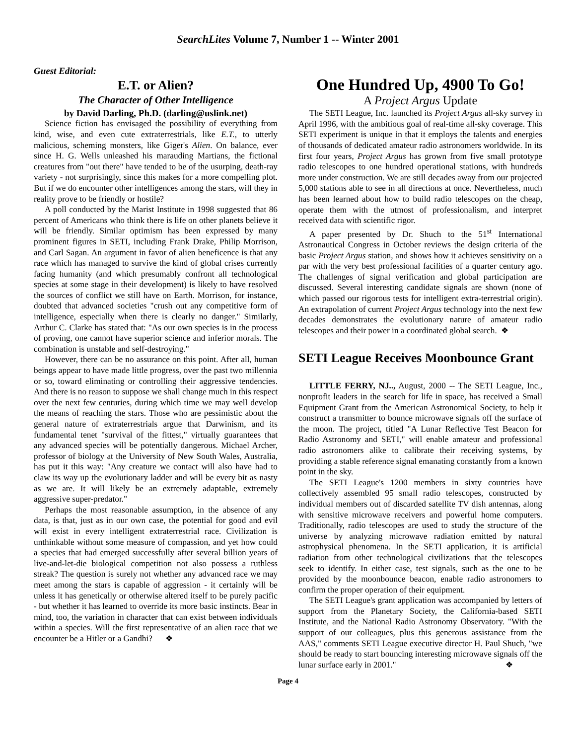SearchLites Volume 7, Number 1 -- Winter 2001
Guest Editorial:
E.T. or Alien?
The Character of Other Intelligence
by David Darling, Ph.D. (darling@uslink.net)
Science fiction has envisaged the possibility of everything from kind, wise, and even cute extraterrestrials, like E.T., to utterly malicious, scheming monsters, like Giger's Alien. On balance, ever since H. G. Wells unleashed his marauding Martians, the fictional creatures from "out there" have tended to be of the usurping, death-ray variety - not surprisingly, since this makes for a more compelling plot. But if we do encounter other intelligences among the stars, will they in reality prove to be friendly or hostile?
A poll conducted by the Marist Institute in 1998 suggested that 86 percent of Americans who think there is life on other planets believe it will be friendly. Similar optimism has been expressed by many prominent figures in SETI, including Frank Drake, Philip Morrison, and Carl Sagan. An argument in favor of alien beneficence is that any race which has managed to survive the kind of global crises currently facing humanity (and which presumably confront all technological species at some stage in their development) is likely to have resolved the sources of conflict we still have on Earth. Morrison, for instance, doubted that advanced societies "crush out any competitive form of intelligence, especially when there is clearly no danger." Similarly, Arthur C. Clarke has stated that: "As our own species is in the process of proving, one cannot have superior science and inferior morals. The combination is unstable and self-destroying."
However, there can be no assurance on this point. After all, human beings appear to have made little progress, over the past two millennia or so, toward eliminating or controlling their aggressive tendencies. And there is no reason to suppose we shall change much in this respect over the next few centuries, during which time we may well develop the means of reaching the stars. Those who are pessimistic about the general nature of extraterrestrials argue that Darwinism, and its fundamental tenet "survival of the fittest," virtually guarantees that any advanced species will be potentially dangerous. Michael Archer, professor of biology at the University of New South Wales, Australia, has put it this way: "Any creature we contact will also have had to claw its way up the evolutionary ladder and will be every bit as nasty as we are. It will likely be an extremely adaptable, extremely aggressive super-predator."
Perhaps the most reasonable assumption, in the absence of any data, is that, just as in our own case, the potential for good and evil will exist in every intelligent extraterrestrial race. Civilization is unthinkable without some measure of compassion, and yet how could a species that had emerged successfully after several billion years of live-and-let-die biological competition not also possess a ruthless streak? The question is surely not whether any advanced race we may meet among the stars is capable of aggression - it certainly will be unless it has genetically or otherwise altered itself to be purely pacific - but whether it has learned to override its more basic instincts. Bear in mind, too, the variation in character that can exist between individuals within a species. Will the first representative of an alien race that we encounter be a Hitler or a Gandhi? ❖
One Hundred Up, 4900 To Go!
A Project Argus Update
The SETI League, Inc. launched its Project Argus all-sky survey in April 1996, with the ambitious goal of real-time all-sky coverage. This SETI experiment is unique in that it employs the talents and energies of thousands of dedicated amateur radio astronomers worldwide. In its first four years, Project Argus has grown from five small prototype radio telescopes to one hundred operational stations, with hundreds more under construction. We are still decades away from our projected 5,000 stations able to see in all directions at once. Nevertheless, much has been learned about how to build radio telescopes on the cheap, operate them with the utmost of professionalism, and interpret received data with scientific rigor.
A paper presented by Dr. Shuch to the 51<sup>st</sup> International Astronautical Congress in October reviews the design criteria of the basic Project Argus station, and shows how it achieves sensitivity on a par with the very best professional facilities of a quarter century ago. The challenges of signal verification and global participation are discussed. Several interesting candidate signals are shown (none of which passed our rigorous tests for intelligent extra-terrestrial origin). An extrapolation of current Project Argus technology into the next few decades demonstrates the evolutionary nature of amateur radio telescopes and their power in a coordinated global search. ❖
SETI League Receives Moonbounce Grant
LITTLE FERRY, NJ.., August, 2000 -- The SETI League, Inc., nonprofit leaders in the search for life in space, has received a Small Equipment Grant from the American Astronomical Society, to help it construct a transmitter to bounce microwave signals off the surface of the moon. The project, titled "A Lunar Reflective Test Beacon for Radio Astronomy and SETI," will enable amateur and professional radio astronomers alike to calibrate their receiving systems, by providing a stable reference signal emanating constantly from a known point in the sky.
The SETI League's 1200 members in sixty countries have collectively assembled 95 small radio telescopes, constructed by individual members out of discarded satellite TV dish antennas, along with sensitive microwave receivers and powerful home computers. Traditionally, radio telescopes are used to study the structure of the universe by analyzing microwave radiation emitted by natural astrophysical phenomena. In the SETI application, it is artificial radiation from other technological civilizations that the telescopes seek to identify. In either case, test signals, such as the one to be provided by the moonbounce beacon, enable radio astronomers to confirm the proper operation of their equipment.
The SETI League's grant application was accompanied by letters of support from the Planetary Society, the California-based SETI Institute, and the National Radio Astronomy Observatory. "With the support of our colleagues, plus this generous assistance from the AAS," comments SETI League executive director H. Paul Shuch, "we should be ready to start bouncing interesting microwave signals off the lunar surface early in 2001." ❖
Page 4